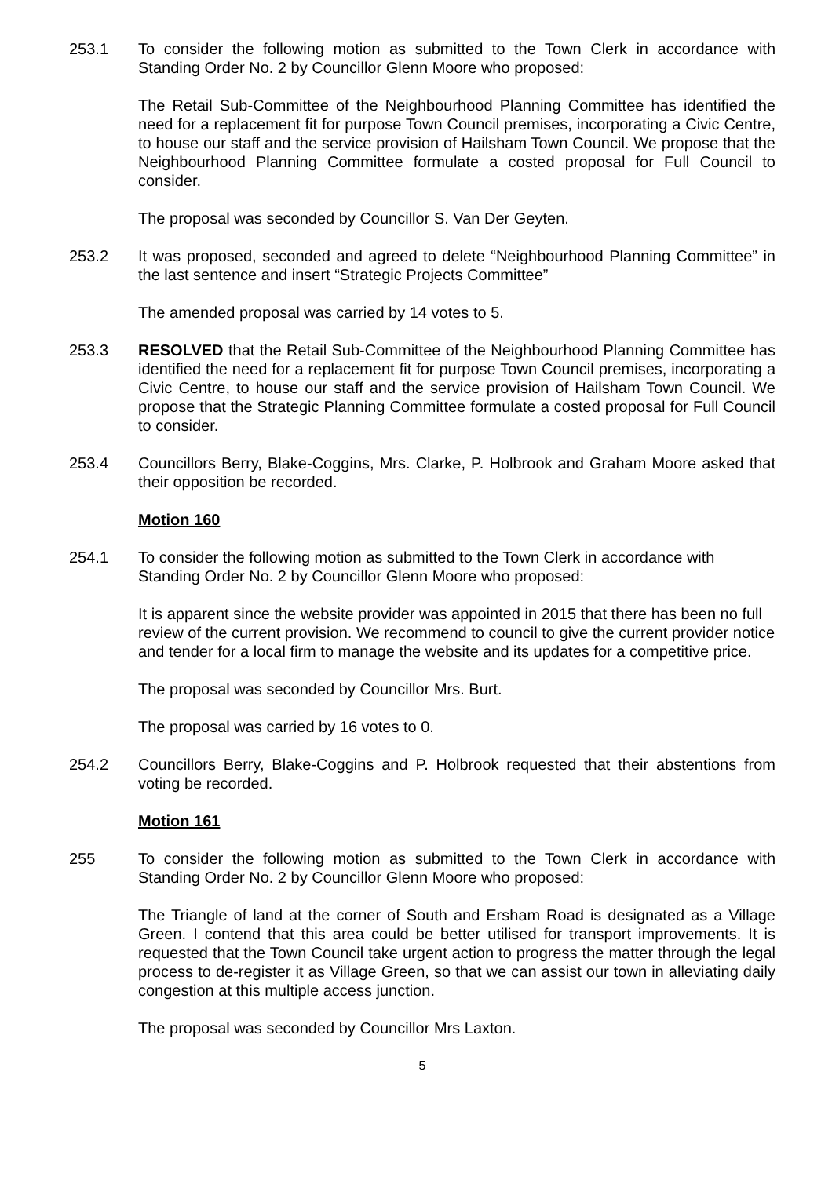253.1 To consider the following motion as submitted to the Town Clerk in accordance with Standing Order No. 2 by Councillor Glenn Moore who proposed:
The Retail Sub-Committee of the Neighbourhood Planning Committee has identified the need for a replacement fit for purpose Town Council premises, incorporating a Civic Centre, to house our staff and the service provision of Hailsham Town Council. We propose that the Neighbourhood Planning Committee formulate a costed proposal for Full Council to consider.
The proposal was seconded by Councillor S. Van Der Geyten.
253.2 It was proposed, seconded and agreed to delete “Neighbourhood Planning Committee” in the last sentence and insert “Strategic Projects Committee”
The amended proposal was carried by 14 votes to 5.
253.3 RESOLVED that the Retail Sub-Committee of the Neighbourhood Planning Committee has identified the need for a replacement fit for purpose Town Council premises, incorporating a Civic Centre, to house our staff and the service provision of Hailsham Town Council. We propose that the Strategic Planning Committee formulate a costed proposal for Full Council to consider.
253.4 Councillors Berry, Blake-Coggins, Mrs. Clarke, P. Holbrook and Graham Moore asked that their opposition be recorded.
Motion 160
254.1 To consider the following motion as submitted to the Town Clerk in accordance with Standing Order No. 2 by Councillor Glenn Moore who proposed:
It is apparent since the website provider was appointed in 2015 that there has been no full review of the current provision. We recommend to council to give the current provider notice and tender for a local firm to manage the website and its updates for a competitive price.
The proposal was seconded by Councillor Mrs. Burt.
The proposal was carried by 16 votes to 0.
254.2 Councillors Berry, Blake-Coggins and P. Holbrook requested that their abstentions from voting be recorded.
Motion 161
255 To consider the following motion as submitted to the Town Clerk in accordance with Standing Order No. 2 by Councillor Glenn Moore who proposed:
The Triangle of land at the corner of South and Ersham Road is designated as a Village Green. I contend that this area could be better utilised for transport improvements. It is requested that the Town Council take urgent action to progress the matter through the legal process to de-register it as Village Green, so that we can assist our town in alleviating daily congestion at this multiple access junction.
The proposal was seconded by Councillor Mrs Laxton.
5